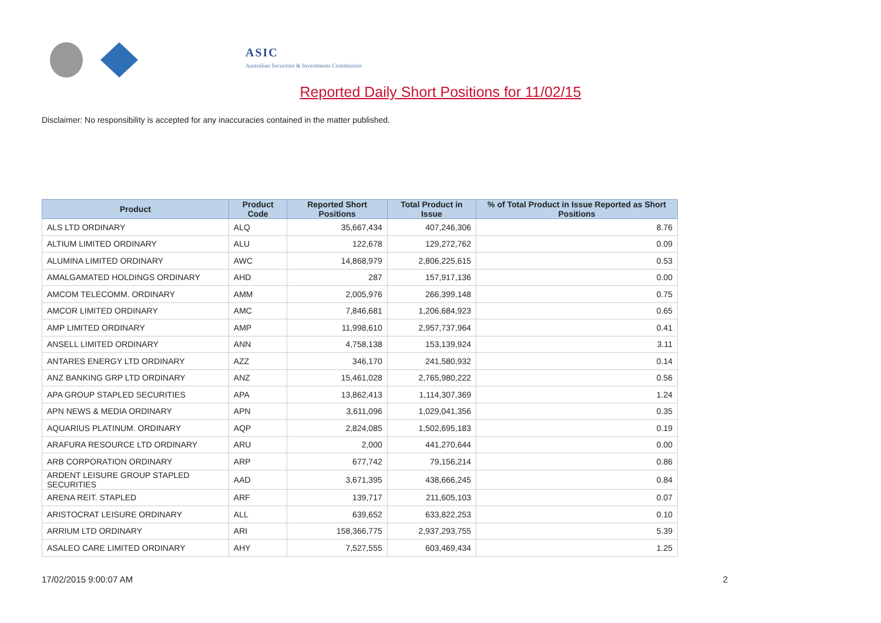ASIC
Australian Securities & Investments Commission
Reported Daily Short Positions for 11/02/15
Disclaimer: No responsibility is accepted for any inaccuracies contained in the matter published.
| Product | Product Code | Reported Short Positions | Total Product in Issue | % of Total Product in Issue Reported as Short Positions |
| --- | --- | --- | --- | --- |
| ALS LTD ORDINARY | ALQ | 35,667,434 | 407,246,306 | 8.76 |
| ALTIUM LIMITED ORDINARY | ALU | 122,678 | 129,272,762 | 0.09 |
| ALUMINA LIMITED ORDINARY | AWC | 14,868,979 | 2,806,225,615 | 0.53 |
| AMALGAMATED HOLDINGS ORDINARY | AHD | 287 | 157,917,136 | 0.00 |
| AMCOM TELECOMM. ORDINARY | AMM | 2,005,976 | 266,399,148 | 0.75 |
| AMCOR LIMITED ORDINARY | AMC | 7,846,681 | 1,206,684,923 | 0.65 |
| AMP LIMITED ORDINARY | AMP | 11,998,610 | 2,957,737,964 | 0.41 |
| ANSELL LIMITED ORDINARY | ANN | 4,758,138 | 153,139,924 | 3.11 |
| ANTARES ENERGY LTD ORDINARY | AZZ | 346,170 | 241,580,932 | 0.14 |
| ANZ BANKING GRP LTD ORDINARY | ANZ | 15,461,028 | 2,765,980,222 | 0.56 |
| APA GROUP STAPLED SECURITIES | APA | 13,862,413 | 1,114,307,369 | 1.24 |
| APN NEWS & MEDIA ORDINARY | APN | 3,611,096 | 1,029,041,356 | 0.35 |
| AQUARIUS PLATINUM. ORDINARY | AQP | 2,824,085 | 1,502,695,183 | 0.19 |
| ARAFURA RESOURCE LTD ORDINARY | ARU | 2,000 | 441,270,644 | 0.00 |
| ARB CORPORATION ORDINARY | ARP | 677,742 | 79,156,214 | 0.86 |
| ARDENT LEISURE GROUP STAPLED SECURITIES | AAD | 3,671,395 | 438,666,245 | 0.84 |
| ARENA REIT. STAPLED | ARF | 139,717 | 211,605,103 | 0.07 |
| ARISTOCRAT LEISURE ORDINARY | ALL | 639,652 | 633,822,253 | 0.10 |
| ARRIUM LTD ORDINARY | ARI | 158,366,775 | 2,937,293,755 | 5.39 |
| ASALEO CARE LIMITED ORDINARY | AHY | 7,527,555 | 603,469,434 | 1.25 |
17/02/2015 9:00:07 AM 2